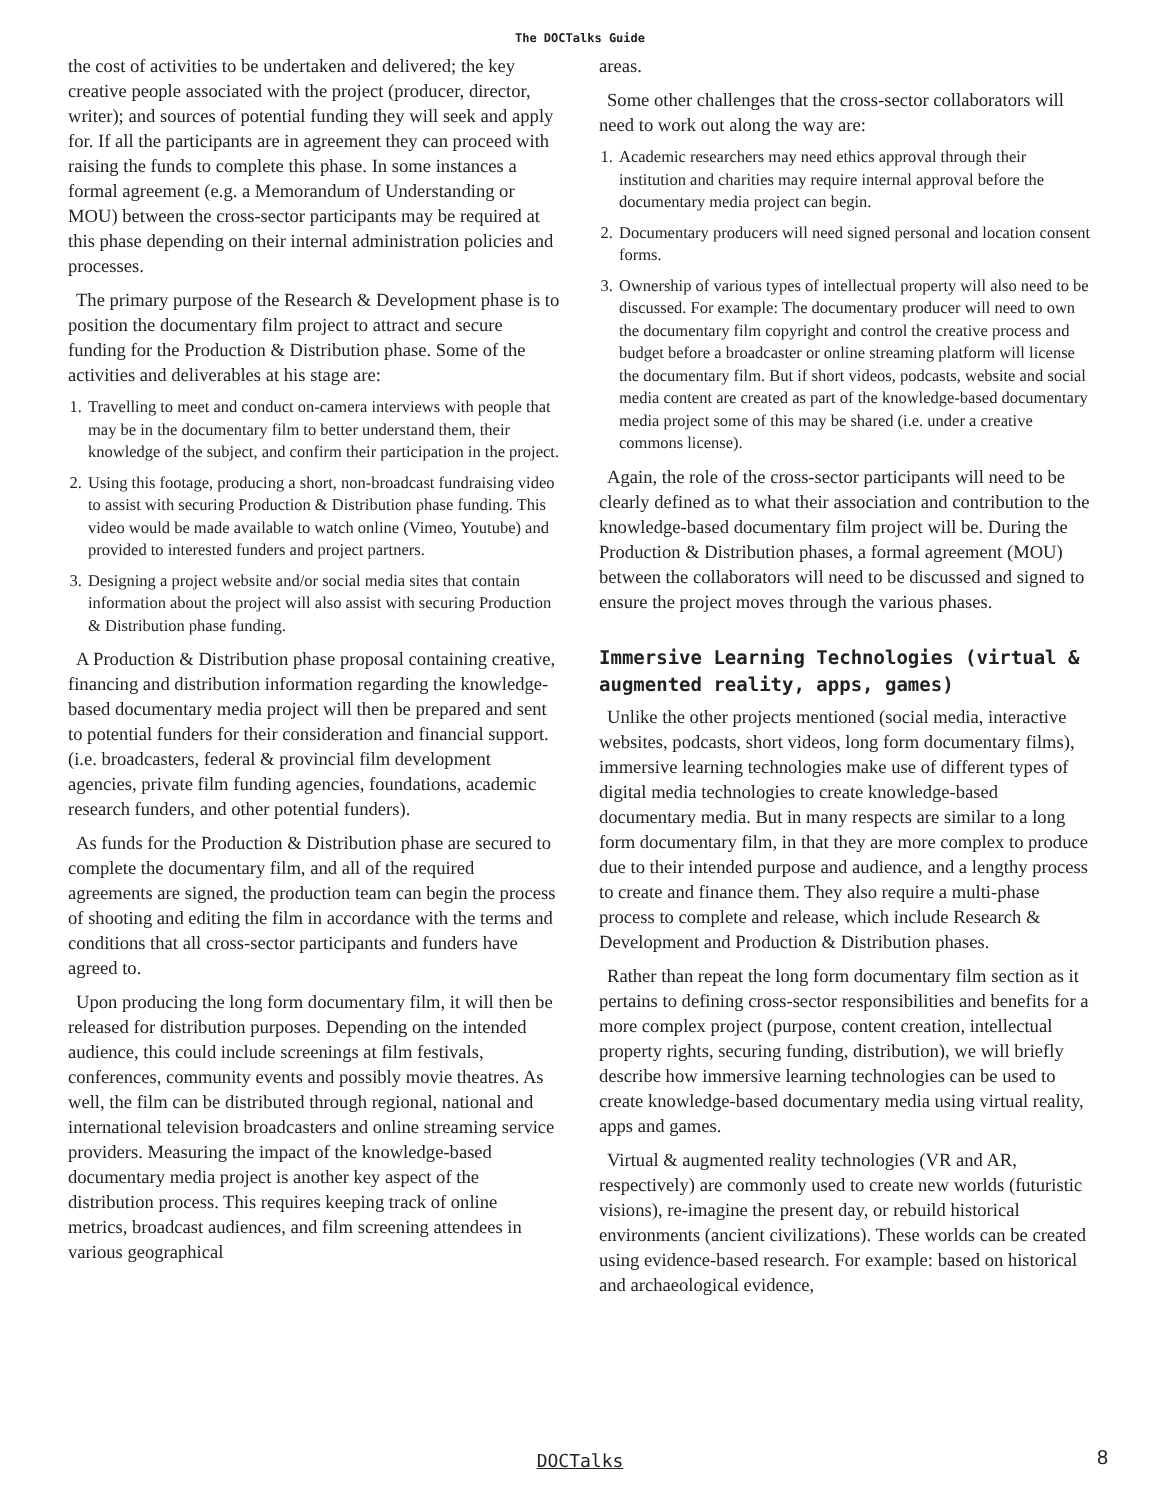The DOCTalks Guide
the cost of activities to be undertaken and delivered; the key creative people associated with the project (producer, director, writer); and sources of potential funding they will seek and apply for. If all the participants are in agreement they can proceed with raising the funds to complete this phase. In some instances a formal agreement (e.g. a Memorandum of Understanding or MOU) between the cross-sector participants may be required at this phase depending on their internal administration policies and processes.
The primary purpose of the Research & Development phase is to position the documentary film project to attract and secure funding for the Production & Distribution phase. Some of the activities and deliverables at his stage are:
1. Travelling to meet and conduct on-camera interviews with people that may be in the documentary film to better understand them, their knowledge of the subject, and confirm their participation in the project.
2. Using this footage, producing a short, non-broadcast fundraising video to assist with securing Production & Distribution phase funding. This video would be made available to watch online (Vimeo, Youtube) and provided to interested funders and project partners.
3. Designing a project website and/or social media sites that contain information about the project will also assist with securing Production & Distribution phase funding.
A Production & Distribution phase proposal containing creative, financing and distribution information regarding the knowledge-based documentary media project will then be prepared and sent to potential funders for their consideration and financial support. (i.e. broadcasters, federal & provincial film development agencies, private film funding agencies, foundations, academic research funders, and other potential funders).
As funds for the Production & Distribution phase are secured to complete the documentary film, and all of the required agreements are signed, the production team can begin the process of shooting and editing the film in accordance with the terms and conditions that all cross-sector participants and funders have agreed to.
Upon producing the long form documentary film, it will then be released for distribution purposes. Depending on the intended audience, this could include screenings at film festivals, conferences, community events and possibly movie theatres. As well, the film can be distributed through regional, national and international television broadcasters and online streaming service providers. Measuring the impact of the knowledge-based documentary media project is another key aspect of the distribution process. This requires keeping track of online metrics, broadcast audiences, and film screening attendees in various geographical
areas.
Some other challenges that the cross-sector collaborators will need to work out along the way are:
1. Academic researchers may need ethics approval through their institution and charities may require internal approval before the documentary media project can begin.
2. Documentary producers will need signed personal and location consent forms.
3. Ownership of various types of intellectual property will also need to be discussed. For example: The documentary producer will need to own the documentary film copyright and control the creative process and budget before a broadcaster or online streaming platform will license the documentary film. But if short videos, podcasts, website and social media content are created as part of the knowledge-based documentary media project some of this may be shared (i.e. under a creative commons license).
Again, the role of the cross-sector participants will need to be clearly defined as to what their association and contribution to the knowledge-based documentary film project will be. During the Production & Distribution phases, a formal agreement (MOU) between the collaborators will need to be discussed and signed to ensure the project moves through the various phases.
Immersive Learning Technologies (virtual & augmented reality, apps, games)
Unlike the other projects mentioned (social media, interactive websites, podcasts, short videos, long form documentary films), immersive learning technologies make use of different types of digital media technologies to create knowledge-based documentary media. But in many respects are similar to a long form documentary film, in that they are more complex to produce due to their intended purpose and audience, and a lengthy process to create and finance them. They also require a multi-phase process to complete and release, which include Research & Development and Production & Distribution phases.
Rather than repeat the long form documentary film section as it pertains to defining cross-sector responsibilities and benefits for a more complex project (purpose, content creation, intellectual property rights, securing funding, distribution), we will briefly describe how immersive learning technologies can be used to create knowledge-based documentary media using virtual reality, apps and games.
Virtual & augmented reality technologies (VR and AR, respectively) are commonly used to create new worlds (futuristic visions), re-imagine the present day, or rebuild historical environments (ancient civilizations). These worlds can be created using evidence-based research. For example: based on historical and archaeological evidence,
DOCTalks
8